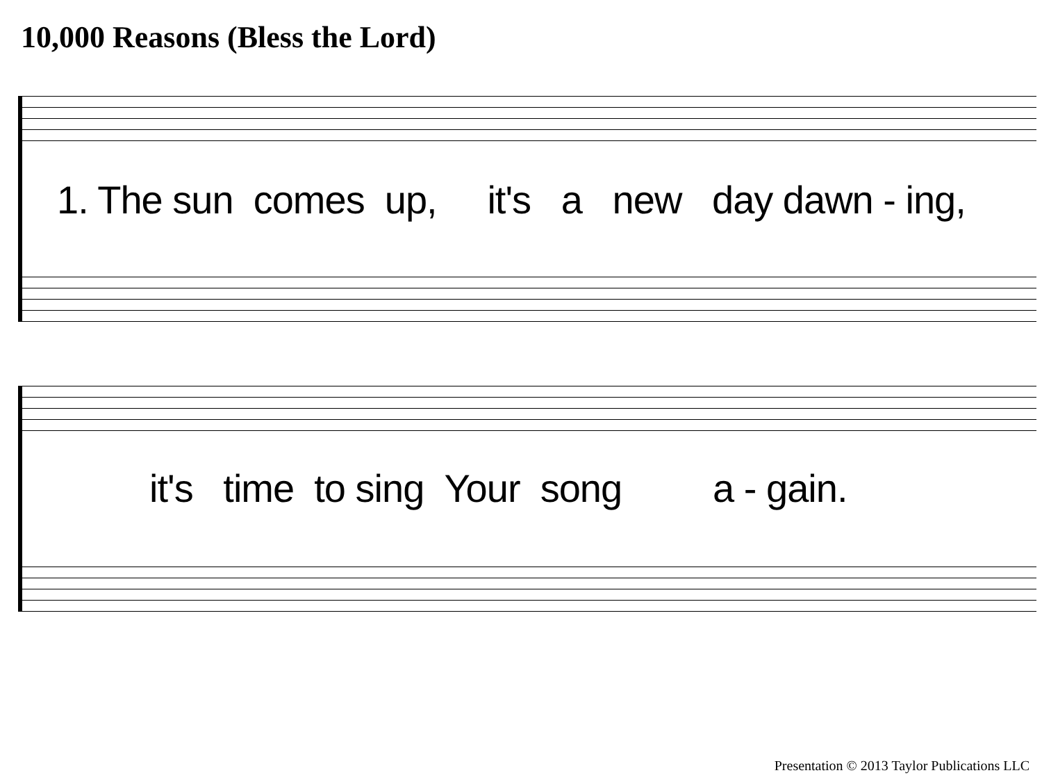10,000 Reasons (Bless the Lord)
1. The sun comes up, it's a new day dawn - ing,
it's time to sing Your song a - gain.
Presentation © 2013 Taylor Publications LLC